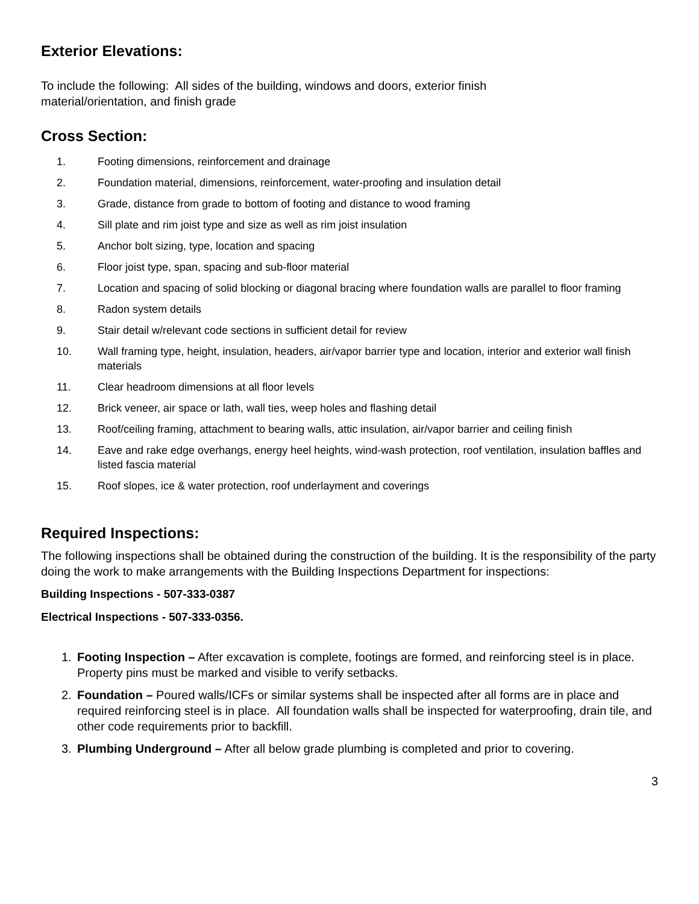Exterior Elevations:
To include the following: All sides of the building, windows and doors, exterior finish
material/orientation, and finish grade
Cross Section:
1. Footing dimensions, reinforcement and drainage
2. Foundation material, dimensions, reinforcement, water-proofing and insulation detail
3. Grade, distance from grade to bottom of footing and distance to wood framing
4. Sill plate and rim joist type and size as well as rim joist insulation
5. Anchor bolt sizing, type, location and spacing
6. Floor joist type, span, spacing and sub-floor material
7. Location and spacing of solid blocking or diagonal bracing where foundation walls are parallel to floor framing
8. Radon system details
9. Stair detail w/relevant code sections in sufficient detail for review
10. Wall framing type, height, insulation, headers, air/vapor barrier type and location, interior and exterior wall finish materials
11. Clear headroom dimensions at all floor levels
12. Brick veneer, air space or lath, wall ties, weep holes and flashing detail
13. Roof/ceiling framing, attachment to bearing walls, attic insulation, air/vapor barrier and ceiling finish
14. Eave and rake edge overhangs, energy heel heights, wind-wash protection, roof ventilation, insulation baffles and listed fascia material
15. Roof slopes, ice & water protection, roof underlayment and coverings
Required Inspections:
The following inspections shall be obtained during the construction of the building. It is the responsibility of the party doing the work to make arrangements with the Building Inspections Department for inspections:
Building Inspections - 507-333-0387
Electrical Inspections - 507-333-0356.
1. Footing Inspection – After excavation is complete, footings are formed, and reinforcing steel is in place. Property pins must be marked and visible to verify setbacks.
2. Foundation – Poured walls/ICFs or similar systems shall be inspected after all forms are in place and required reinforcing steel is in place. All foundation walls shall be inspected for waterproofing, drain tile, and other code requirements prior to backfill.
3. Plumbing Underground – After all below grade plumbing is completed and prior to covering.
3